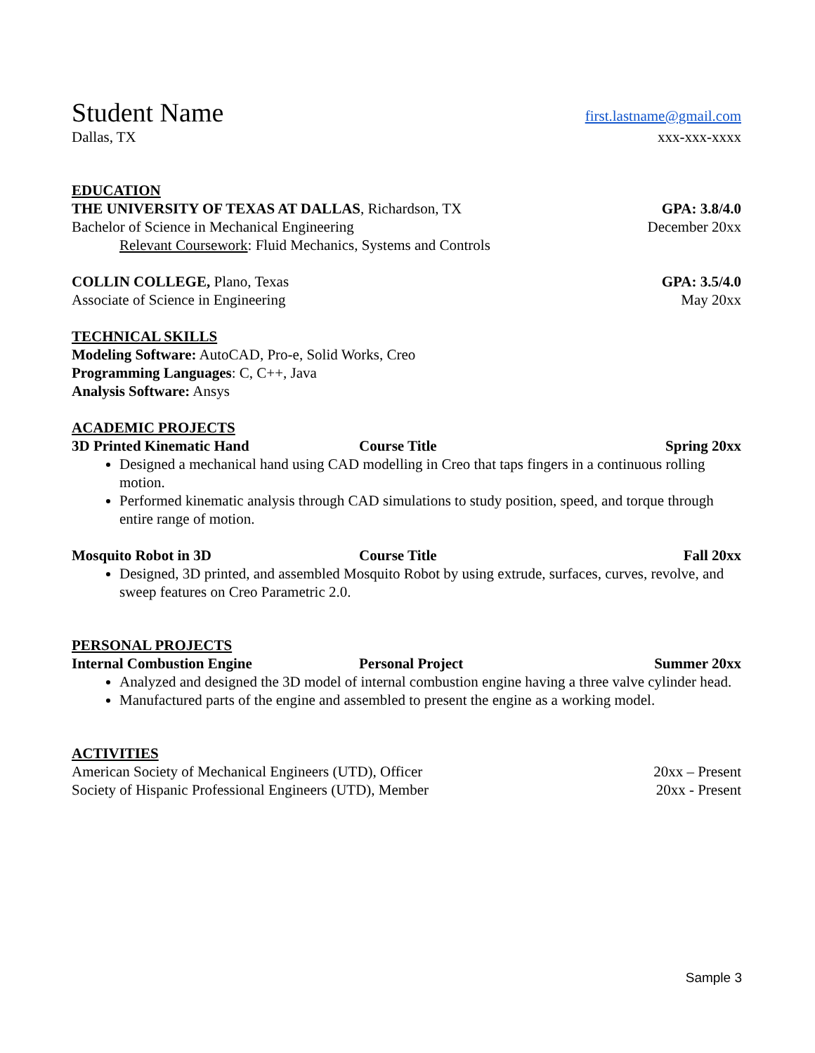Student Name first.lastname@gmail.com
Dallas, TX xxx-xxx-xxxx
EDUCATION
THE UNIVERSITY OF TEXAS AT DALLAS, Richardson, TX GPA: 3.8/4.0
Bachelor of Science in Mechanical Engineering December 20xx
Relevant Coursework: Fluid Mechanics, Systems and Controls
COLLIN COLLEGE, Plano, Texas GPA: 3.5/4.0
Associate of Science in Engineering May 20xx
TECHNICAL SKILLS
Modeling Software: AutoCAD, Pro-e, Solid Works, Creo
Programming Languages: C, C++, Java
Analysis Software: Ansys
ACADEMIC PROJECTS
3D Printed Kinematic Hand Course Title Spring 20xx
Designed a mechanical hand using CAD modelling in Creo that taps fingers in a continuous rolling motion.
Performed kinematic analysis through CAD simulations to study position, speed, and torque through entire range of motion.
Mosquito Robot in 3D Course Title Fall 20xx
Designed, 3D printed, and assembled Mosquito Robot by using extrude, surfaces, curves, revolve, and sweep features on Creo Parametric 2.0.
PERSONAL PROJECTS
Internal Combustion Engine Personal Project Summer 20xx
Analyzed and designed the 3D model of internal combustion engine having a three valve cylinder head.
Manufactured parts of the engine and assembled to present the engine as a working model.
ACTIVITIES
American Society of Mechanical Engineers (UTD), Officer 20xx – Present
Society of Hispanic Professional Engineers (UTD), Member 20xx - Present
Sample 3